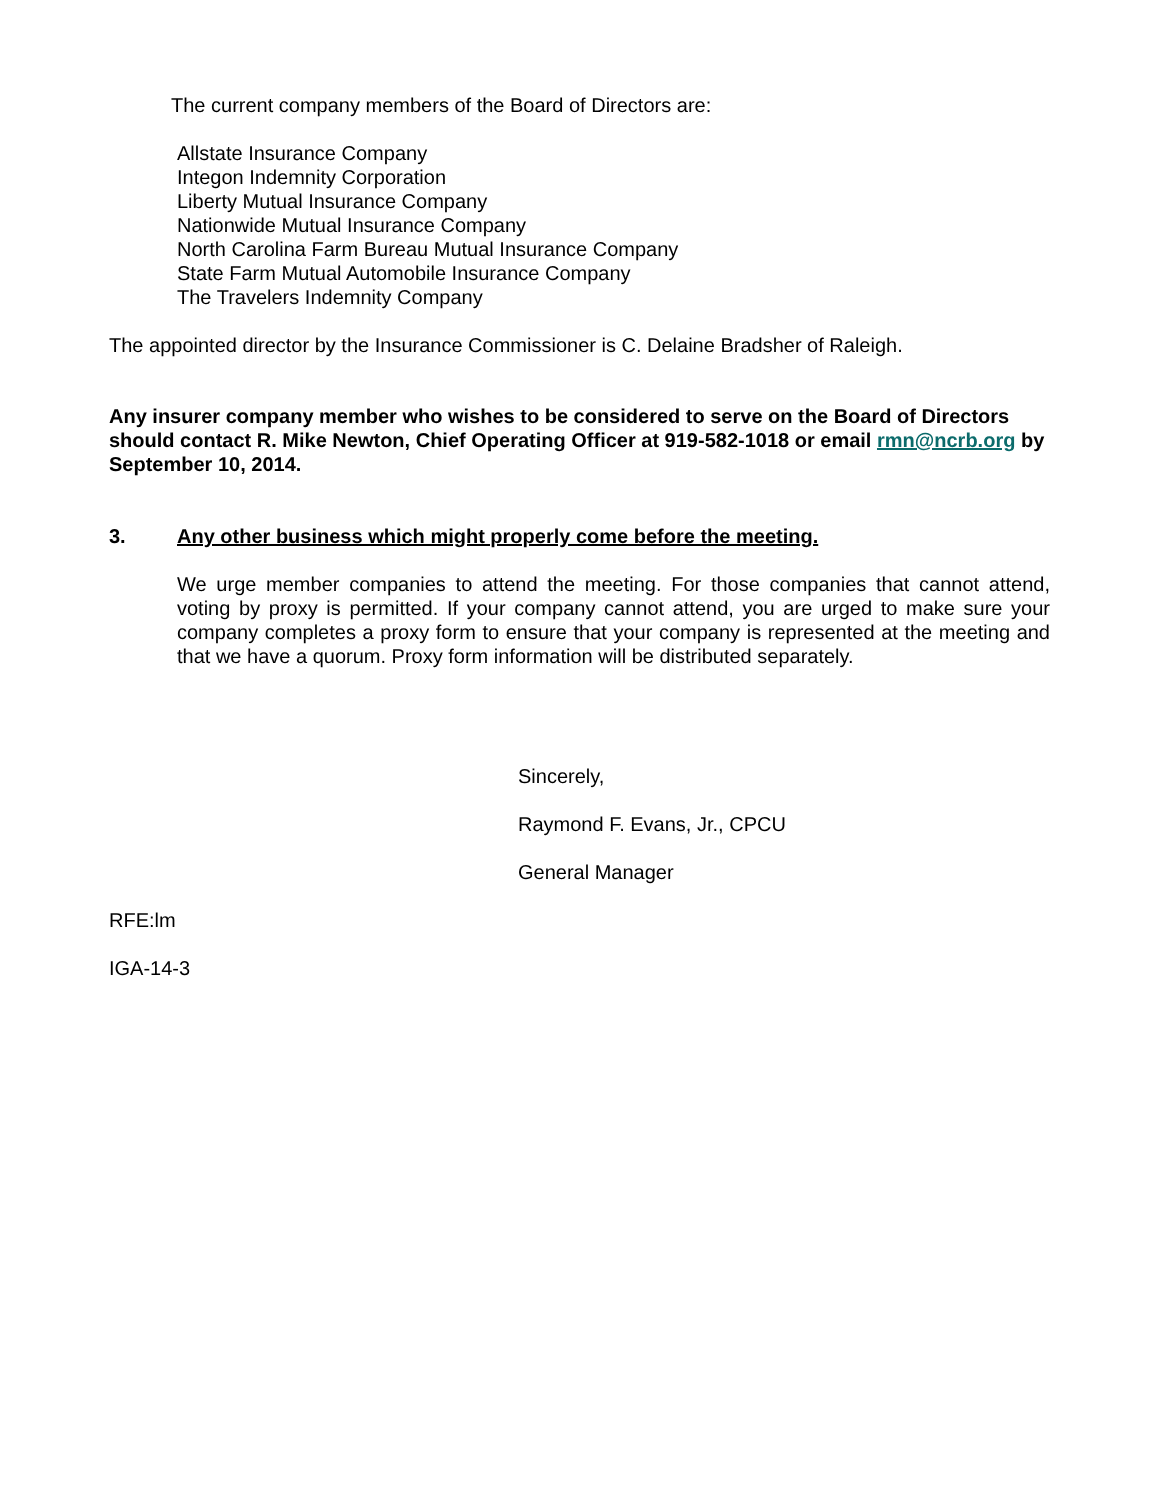The current company members of the Board of Directors are:
Allstate Insurance Company
Integon Indemnity Corporation
Liberty Mutual Insurance Company
Nationwide Mutual Insurance Company
North Carolina Farm Bureau Mutual Insurance Company
State Farm Mutual Automobile Insurance Company
The Travelers Indemnity Company
The appointed director by the Insurance Commissioner is C. Delaine Bradsher of Raleigh.
Any insurer company member who wishes to be considered to serve on the Board of Directors should contact R. Mike Newton, Chief Operating Officer at 919-582-1018 or email rmn@ncrb.org by September 10, 2014.
3. Any other business which might properly come before the meeting.
We urge member companies to attend the meeting. For those companies that cannot attend, voting by proxy is permitted. If your company cannot attend, you are urged to make sure your company completes a proxy form to ensure that your company is represented at the meeting and that we have a quorum. Proxy form information will be distributed separately.
Sincerely,
Raymond F. Evans, Jr., CPCU
General Manager
RFE:lm
IGA-14-3